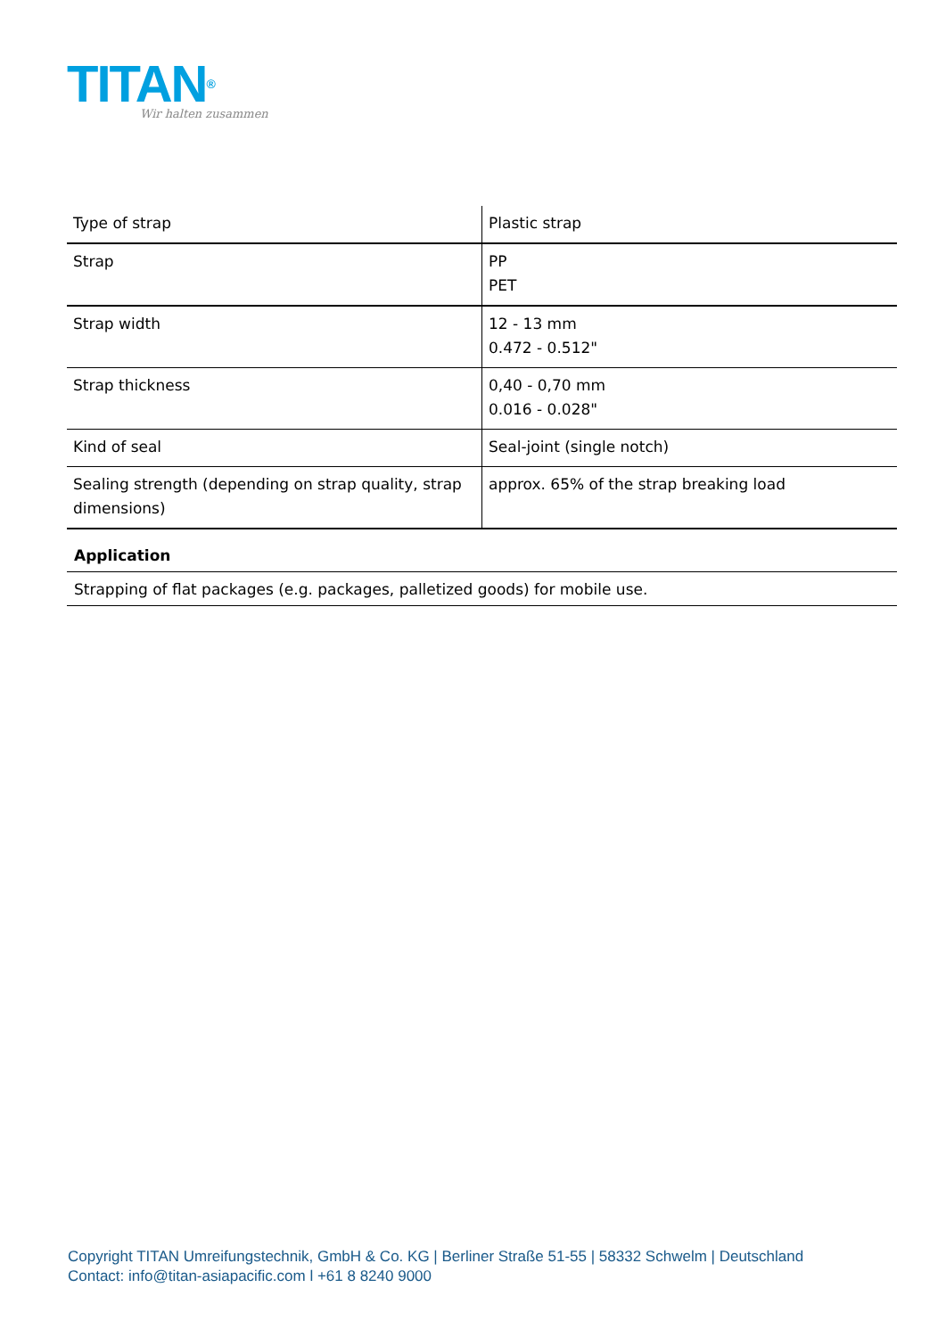TITAN®
Wir halten zusammen
| Type of strap | Plastic strap |
| Strap | PP PET |
| Strap width | 12 - 13 mm 0.472 - 0.512" |
| Strap thickness | 0,40 - 0,70 mm 0.016 - 0.028" |
| Kind of seal | Seal-joint (single notch) |
| Sealing strength (depending on strap quality, strap dimensions) | approx. 65% of the strap breaking load |
Application
Strapping of flat packages (e.g. packages, palletized goods) for mobile use.
Copyright TITAN Umreifungstechnik, GmbH & Co. KG | Berliner Straße 51-55 | 58332 Schwelm | Deutschland
Contact: info@titan-asiapacific.com l +61 8 8240 9000